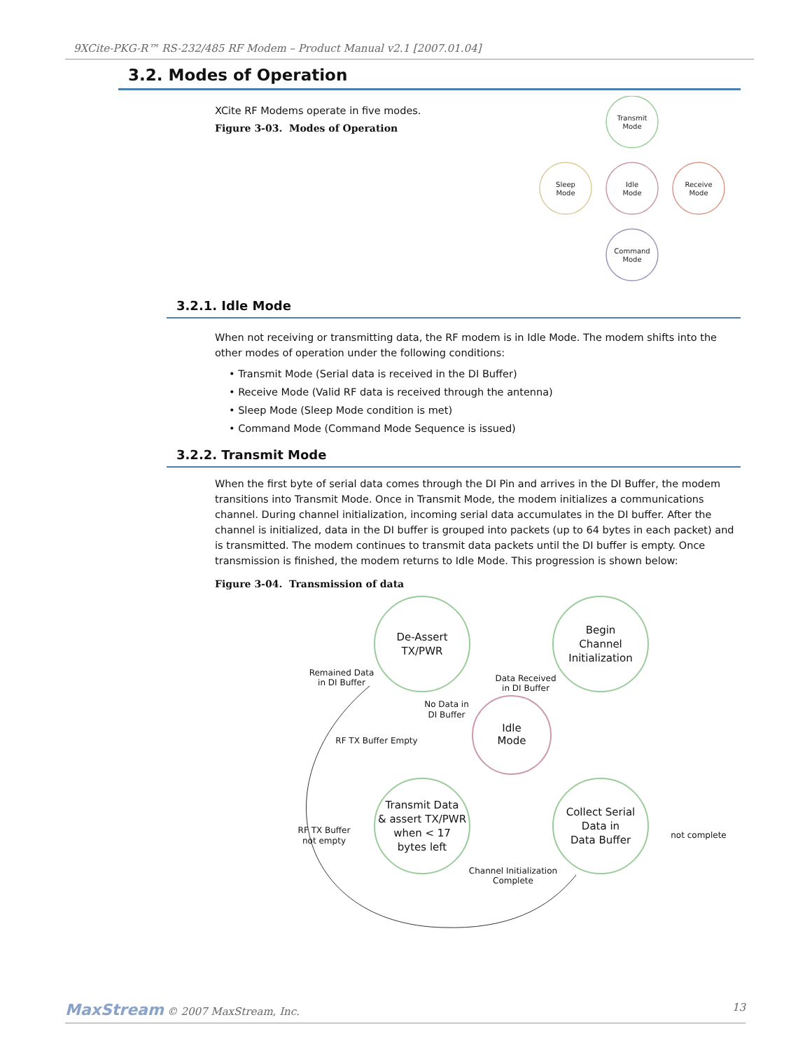9XCite-PKG-R™ RS-232/485 RF Modem – Product Manual v2.1 [2007.01.04]
3.2. Modes of Operation
XCite RF Modems operate in five modes.
Figure 3-03. Modes of Operation
Transmit
Mode
Idle
Mode
Sleep
Mode
Receive
Mode
Command
Mode
3.2.1. Idle Mode
When not receiving or transmitting data, the RF modem is in Idle Mode. The modem shifts into the other modes of operation under the following conditions:
• Transmit Mode (Serial data is received in the DI Buffer)
• Receive Mode (Valid RF data is received through the antenna)
• Sleep Mode (Sleep Mode condition is met)
• Command Mode (Command Mode Sequence is issued)
3.2.2. Transmit Mode
When the first byte of serial data comes through the DI Pin and arrives in the DI Buffer, the modem transitions into Transmit Mode. Once in Transmit Mode, the modem initializes a communications channel. During channel initialization, incoming serial data accumulates in the DI buffer. After the channel is initialized, data in the DI buffer is grouped into packets (up to 64 bytes in each packet) and is transmitted. The modem continues to transmit data packets until the DI buffer is empty. Once transmission is finished, the modem returns to Idle Mode. This progression is shown below:
Figure 3-04. Transmission of data
De-Assert
TX/PWR
Begin
Channel
Initialization
Idle
Mode
Transmit Data
& assert TX/PWR
when < 17
bytes left
Collect Serial
Data in
Data Buffer
Remained Data
in DI Buffer
Data Received
in DI Buffer
No Data in
DI Buffer
RF TX Buffer Empty
RF TX Buffer
not empty
not complete
Channel Initialization
Complete
MaxStream © 2007 MaxStream, Inc. 13